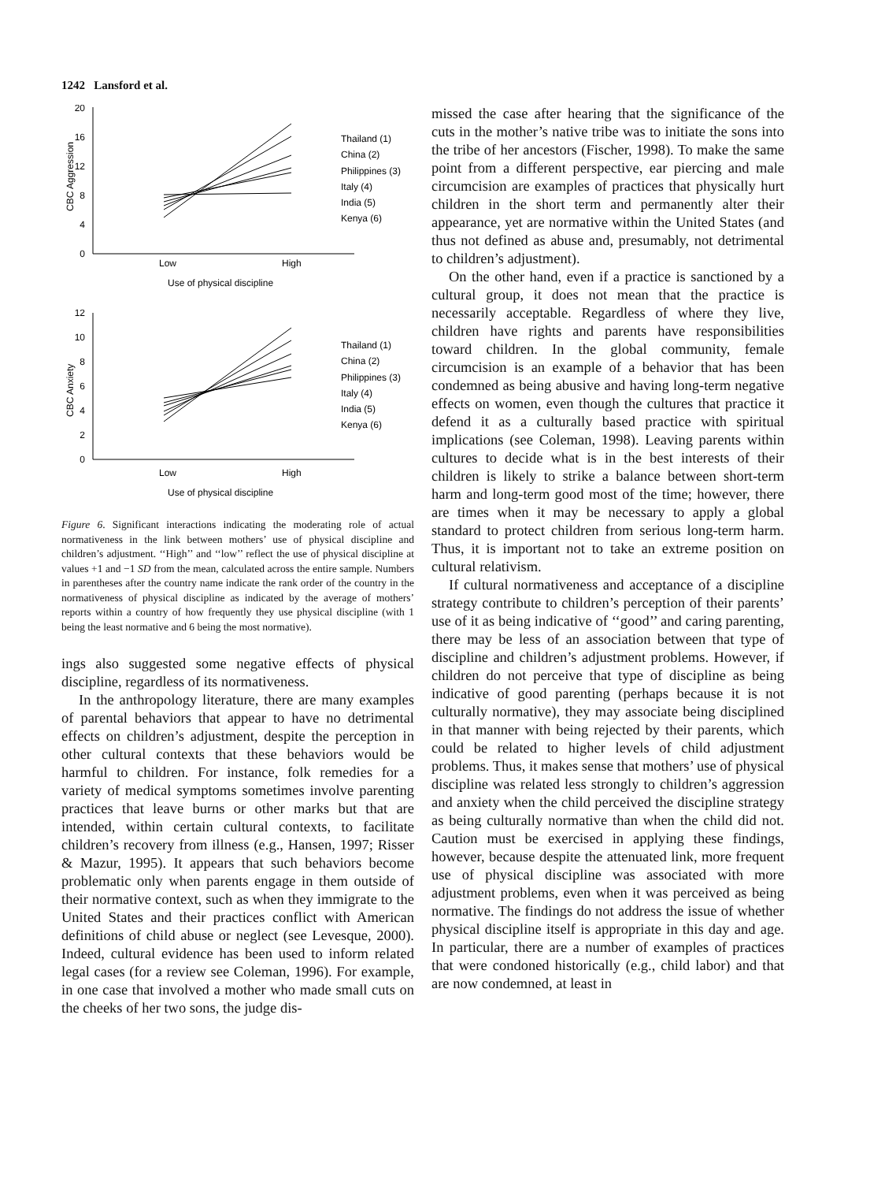1242 Lansford et al.
20
16
12
8
4
0
CBC Aggression
Low
High
Use of physical discipline
Thailand (1)
China (2)
Philippines (3)
Italy (4)
India (5)
Kenya (6)
12
10
8
6
4
2
0
CBC Anxiety
Low
High
Use of physical discipline
Thailand (1)
China (2)
Philippines (3)
Italy (4)
India (5)
Kenya (6)
Figure 6. Significant interactions indicating the moderating role of actual normativeness in the link between mothers’ use of physical discipline and children’s adjustment. ‘‘High’’ and ‘‘low’’ reflect the use of physical discipline at values +1 and −1 SD from the mean, calculated across the entire sample. Numbers in parentheses after the country name indicate the rank order of the country in the normativeness of physical discipline as indicated by the average of mothers’ reports within a country of how frequently they use physical discipline (with 1 being the least normative and 6 being the most normative).
ings also suggested some negative effects of physical discipline, regardless of its normativeness.
In the anthropology literature, there are many examples of parental behaviors that appear to have no detrimental effects on children’s adjustment, despite the perception in other cultural contexts that these behaviors would be harmful to children. For instance, folk remedies for a variety of medical symptoms sometimes involve parenting practices that leave burns or other marks but that are intended, within certain cultural contexts, to facilitate children’s recovery from illness (e.g., Hansen, 1997; Risser & Mazur, 1995). It appears that such behaviors become problematic only when parents engage in them outside of their normative context, such as when they immigrate to the United States and their practices conflict with American definitions of child abuse or neglect (see Levesque, 2000). Indeed, cultural evidence has been used to inform related legal cases (for a review see Coleman, 1996). For example, in one case that involved a mother who made small cuts on the cheeks of her two sons, the judge dis-
missed the case after hearing that the significance of the cuts in the mother’s native tribe was to initiate the sons into the tribe of her ancestors (Fischer, 1998). To make the same point from a different perspective, ear piercing and male circumcision are examples of practices that physically hurt children in the short term and permanently alter their appearance, yet are normative within the United States (and thus not defined as abuse and, presumably, not detrimental to children’s adjustment).
On the other hand, even if a practice is sanctioned by a cultural group, it does not mean that the practice is necessarily acceptable. Regardless of where they live, children have rights and parents have responsibilities toward children. In the global community, female circumcision is an example of a behavior that has been condemned as being abusive and having long-term negative effects on women, even though the cultures that practice it defend it as a culturally based practice with spiritual implications (see Coleman, 1998). Leaving parents within cultures to decide what is in the best interests of their children is likely to strike a balance between short-term harm and long-term good most of the time; however, there are times when it may be necessary to apply a global standard to protect children from serious long-term harm. Thus, it is important not to take an extreme position on cultural relativism.
If cultural normativeness and acceptance of a discipline strategy contribute to children’s perception of their parents’ use of it as being indicative of ‘‘good’’ and caring parenting, there may be less of an association between that type of discipline and children’s adjustment problems. However, if children do not perceive that type of discipline as being indicative of good parenting (perhaps because it is not culturally normative), they may associate being disciplined in that manner with being rejected by their parents, which could be related to higher levels of child adjustment problems. Thus, it makes sense that mothers’ use of physical discipline was related less strongly to children’s aggression and anxiety when the child perceived the discipline strategy as being culturally normative than when the child did not. Caution must be exercised in applying these findings, however, because despite the attenuated link, more frequent use of physical discipline was associated with more adjustment problems, even when it was perceived as being normative. The findings do not address the issue of whether physical discipline itself is appropriate in this day and age. In particular, there are a number of examples of practices that were condoned historically (e.g., child labor) and that are now condemned, at least in